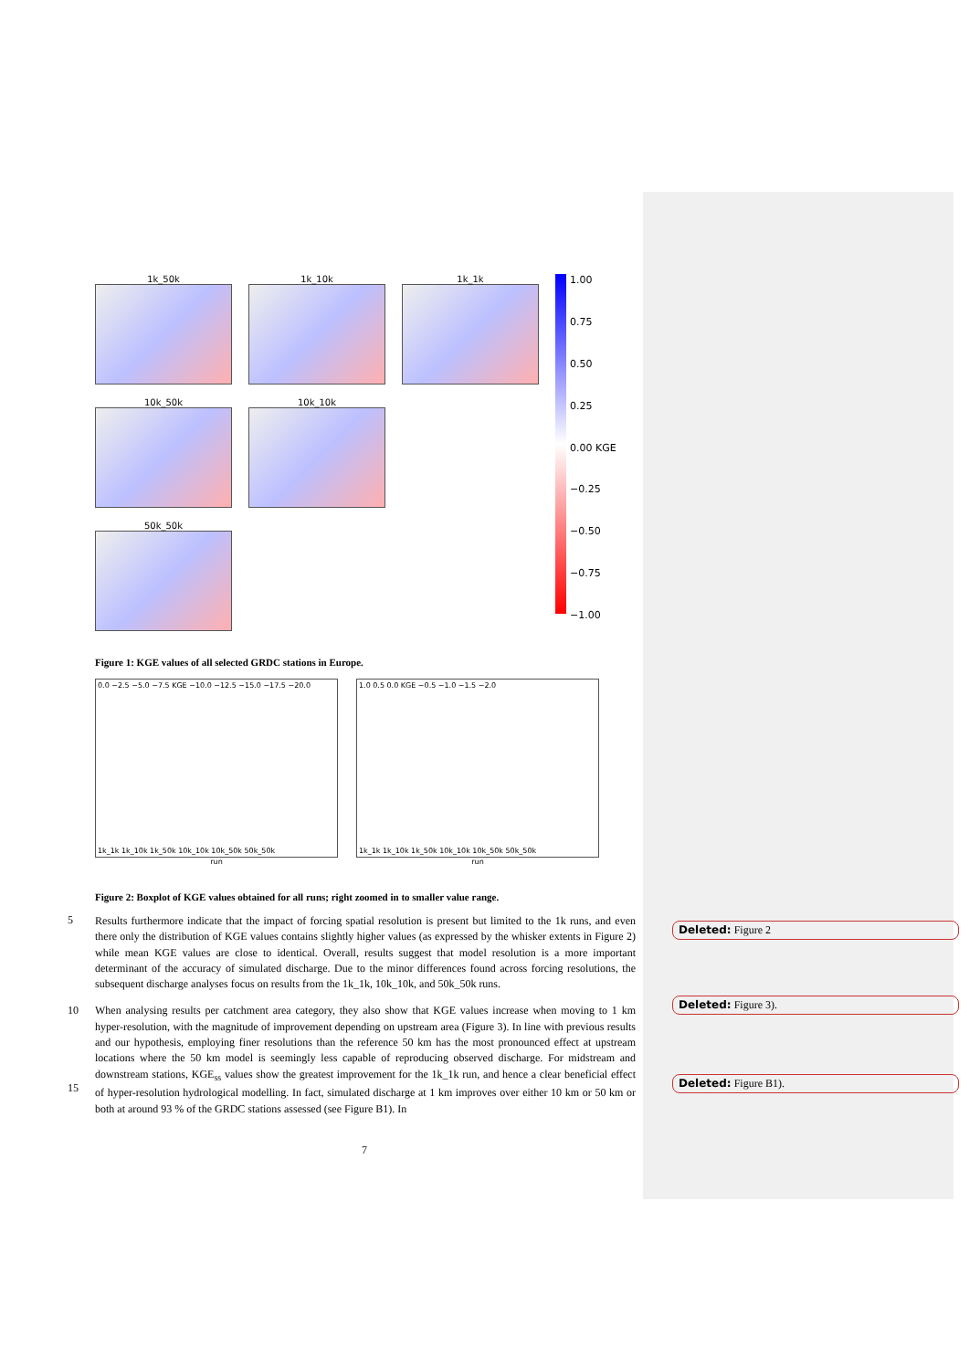1k_50k
1k_10k
1k_1k
1.00
0.75
0.50
0.25
0.00 KGE
−0.25
−0.50
−0.75
−1.00
10k_50k
10k_10k
50k_50k
Figure 1: KGE values of all selected GRDC stations in Europe.
0.0 −2.5 −5.0 −7.5 KGE −10.0 −12.5 −15.0 −17.5 −20.0
1k_1k 1k_10k 1k_50k 10k_10k 10k_50k 50k_50k
run
1.0 0.5 0.0 KGE −0.5 −1.0 −1.5 −2.0
1k_1k 1k_10k 1k_50k 10k_10k 10k_50k 50k_50k
run
Figure 2: Boxplot of KGE values obtained for all runs; right zoomed in to smaller value range.
5
Results furthermore indicate that the impact of forcing spatial resolution is present but limited to the 1k runs, and even there only the distribution of KGE values contains slightly higher values (as expressed by the whisker extents in Figure 2) while mean KGE values are close to identical. Overall, results suggest that model resolution is a more important determinant of the accuracy of simulated discharge. Due to the minor differences found across forcing resolutions, the subsequent discharge analyses focus on results from the 1k_1k, 10k_10k, and 50k_50k runs.
10
15
When analysing results per catchment area category, they also show that KGE values increase when moving to 1 km hyper-resolution, with the magnitude of improvement depending on upstream area (Figure 3). In line with previous results and our hypothesis, employing finer resolutions than the reference 50 km has the most pronounced effect at upstream locations where the 50 km model is seemingly less capable of reproducing observed discharge. For midstream and downstream stations, KGE<sub>ss</sub> values show the greatest improvement for the 1k_1k run, and hence a clear beneficial effect of hyper-resolution hydrological modelling. In fact, simulated discharge at 1 km improves over either 10 km or 50 km or both at around 93 % of the GRDC stations assessed (see Figure B1). In
Deleted: Figure 2
Deleted: Figure 3).
Deleted: Figure B1).
7